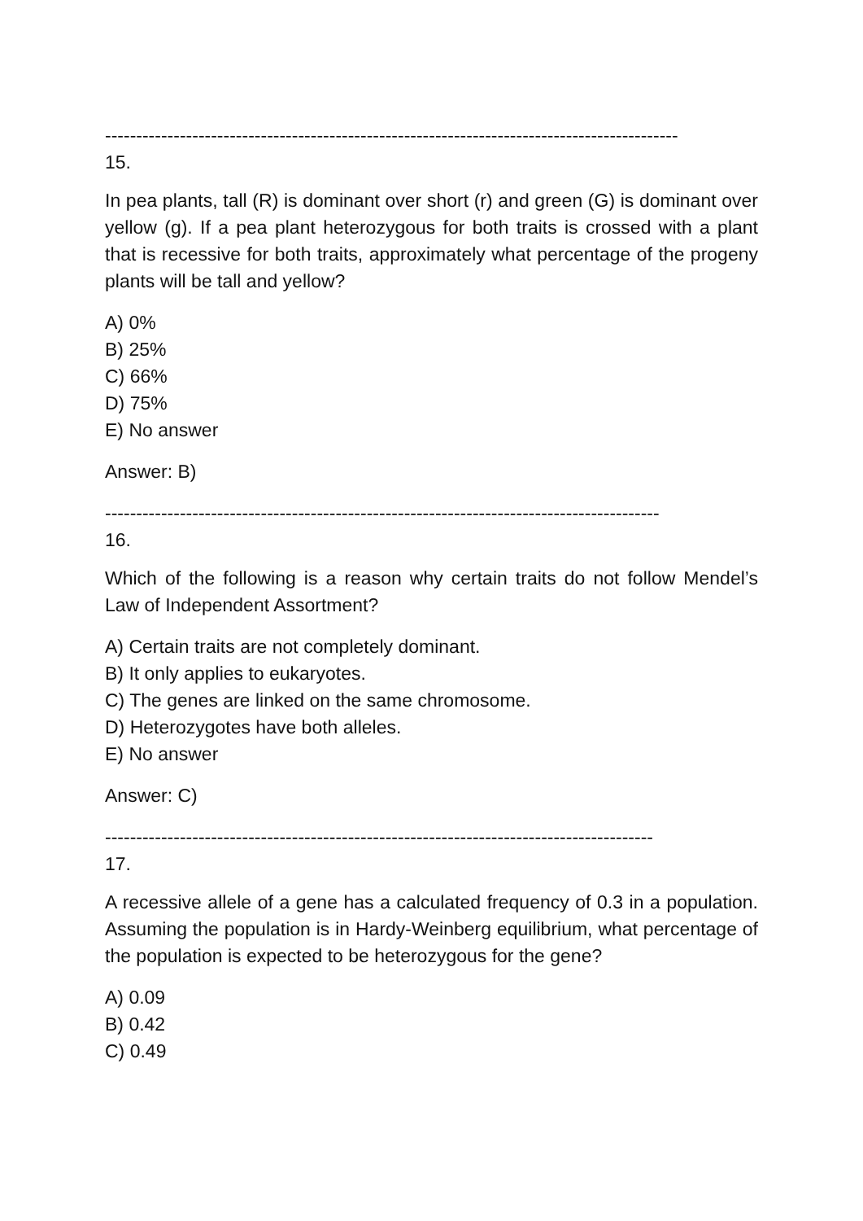--------------------------------------------------------------------------------------------
15.
In pea plants, tall (R) is dominant over short (r) and green (G) is dominant over yellow (g). If a pea plant heterozygous for both traits is crossed with a plant that is recessive for both traits, approximately what percentage of the progeny plants will be tall and yellow?
A) 0%
B) 25%
C) 66%
D) 75%
E) No answer
Answer: B)
-----------------------------------------------------------------------------------------
16.
Which of the following is a reason why certain traits do not follow Mendel’s Law of Independent Assortment?
A) Certain traits are not completely dominant.
B) It only applies to eukaryotes.
C) The genes are linked on the same chromosome.
D) Heterozygotes have both alleles.
E) No answer
Answer: C)
----------------------------------------------------------------------------------------
17.
A recessive allele of a gene has a calculated frequency of 0.3 in a population. Assuming the population is in Hardy-Weinberg equilibrium, what percentage of the population is expected to be heterozygous for the gene?
A) 0.09
B) 0.42
C) 0.49